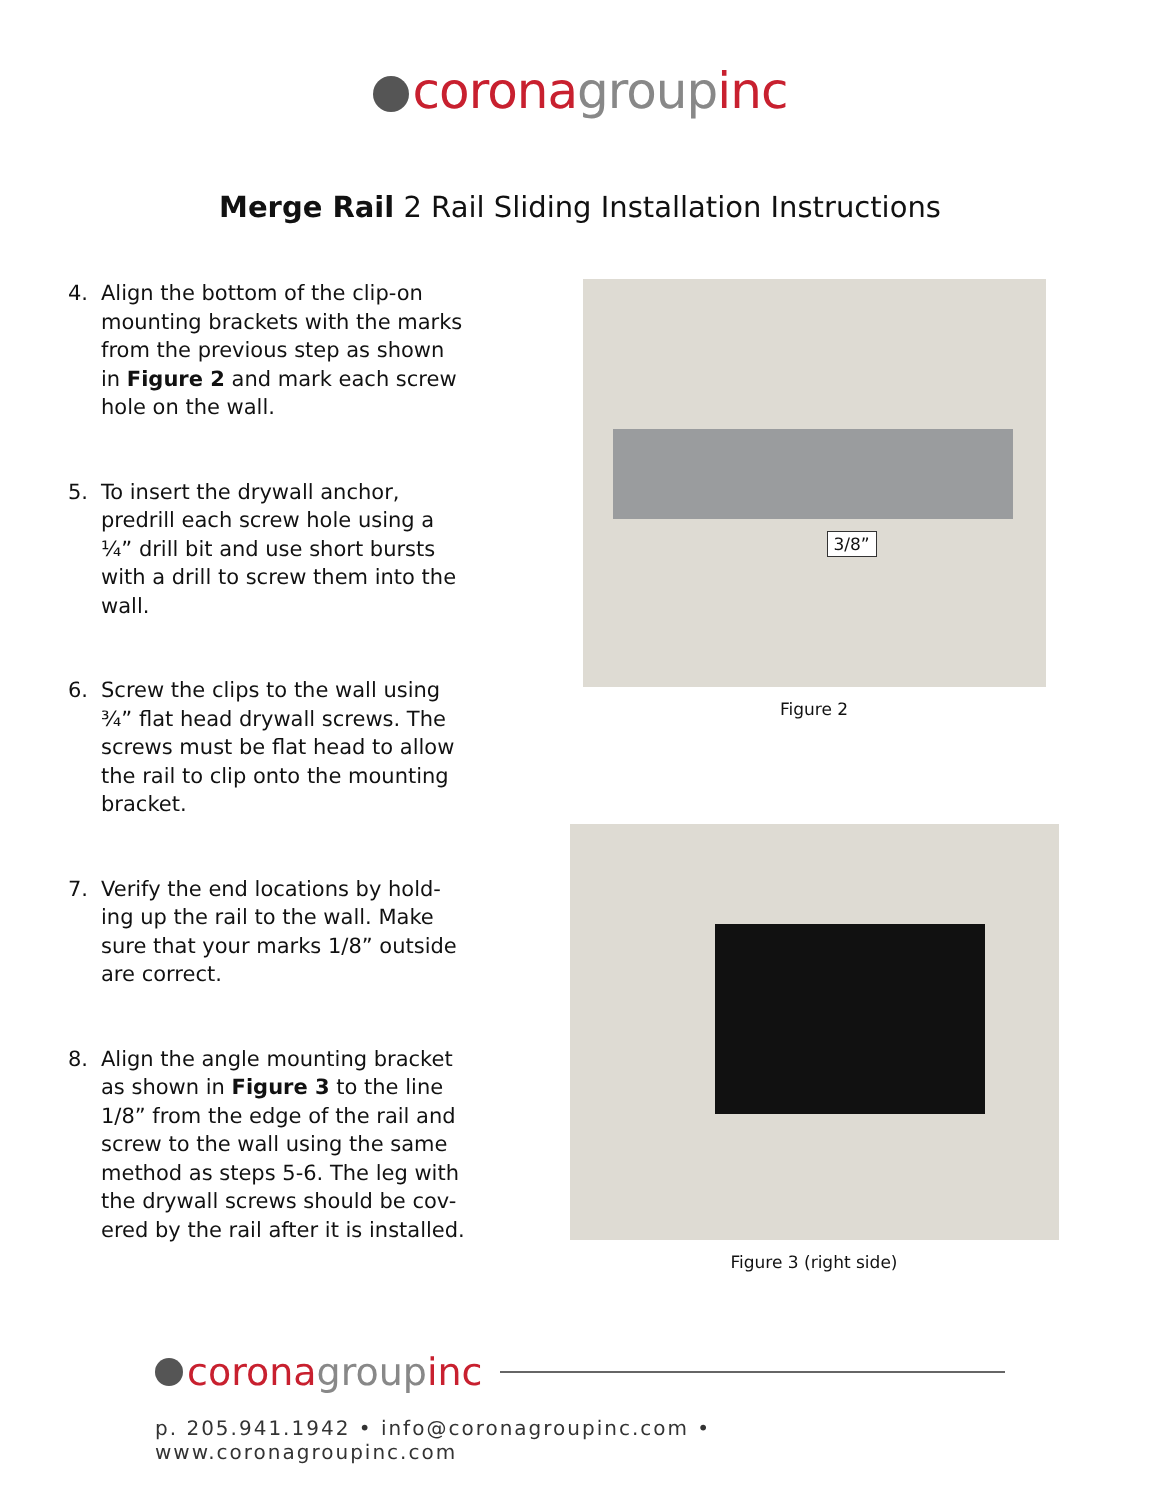corona group inc
Merge Rail 2 Rail Sliding Installation Instructions
4. Align the bottom of the clip-on mounting brackets with the marks from the previous step as shown in Figure 2 and mark each screw hole on the wall.
5. To insert the drywall anchor, predrill each screw hole using a ¼” drill bit and use short bursts with a drill to screw them into the wall.
6. Screw the clips to the wall using ¾” flat head drywall screws. The screws must be flat head to allow the rail to clip onto the mounting bracket.
7. Verify the end locations by hold-ing up the rail to the wall. Make sure that your marks 1/8” outside are correct.
8. Align the angle mounting bracket as shown in Figure 3 to the line 1/8” from the edge of the rail and screw to the wall using the same method as steps 5-6. The leg with the drywall screws should be cov-ered by the rail after it is installed.
3/8”
Figure 2
Figure 3 (right side)
corona group inc
p. 205.941.1942 • info@coronagroupinc.com • www.coronagroupinc.com